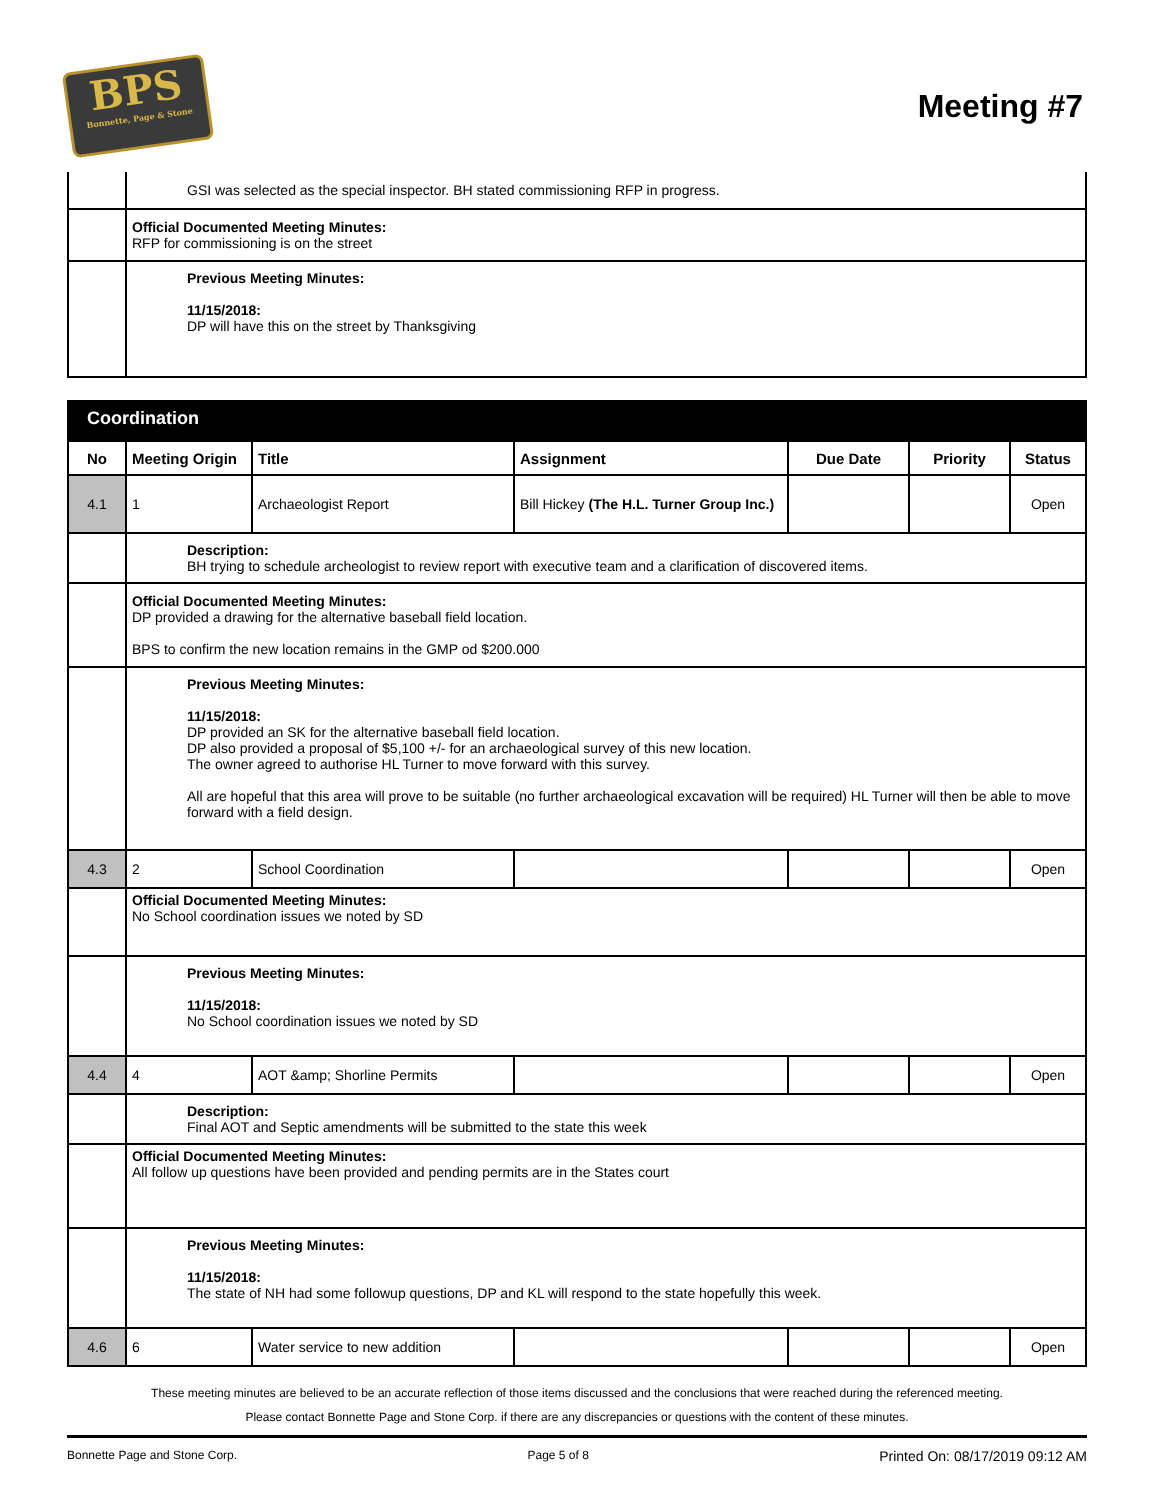BPS
Bonnette, Page & Stone
Meeting #7
| | GSI was selected as the special inspector. BH stated commissioning RFP in progress. |
| | Official Documented Meeting Minutes: RFP for commissioning is on the street |
| | Previous Meeting Minutes: 11/15/2018: DP will have this on the street by Thanksgiving |
Coordination
| No | Meeting Origin | Title | Assignment | Due Date | Priority | Status |
| --- | --- | --- | --- | --- | --- | --- |
| 4.1 | 1 | Archaeologist Report | Bill Hickey (The H.L. Turner Group Inc.) | | | Open |
| | Description: BH trying to schedule archeologist to review report with executive team and a clarification of discovered items. | | | | | |
| | Official Documented Meeting Minutes: DP provided a drawing for the alternative baseball field location. BPS to confirm the new location remains in the GMP od $200.000 | | | | | |
| | Previous Meeting Minutes: 11/15/2018: DP provided an SK for the alternative baseball field location. DP also provided a proposal of $5,100 +/- for an archaeological survey of this new location. The owner agreed to authorise HL Turner to move forward with this survey. All are hopeful that this area will prove to be suitable (no further archaeological excavation will be required) HL Turner will then be able to move forward with a field design. | | | | | |
| 4.3 | 2 | School Coordination | | | | Open |
| | Official Documented Meeting Minutes: No School coordination issues we noted by SD | | | | | |
| | Previous Meeting Minutes: 11/15/2018: No School coordination issues we noted by SD | | | | | |
| 4.4 | 4 | AOT &amp; Shorline Permits | | | | Open |
| | Description: Final AOT and Septic amendments will be submitted to the state this week | | | | | |
| | Official Documented Meeting Minutes: All follow up questions have been provided and pending permits are in the States court | | | | | |
| | Previous Meeting Minutes: 11/15/2018: The state of NH had some followup questions, DP and KL will respond to the state hopefully this week. | | | | | |
| 4.6 | 6 | Water service to new addition | | | | Open |
These meeting minutes are believed to be an accurate reflection of those items discussed and the conclusions that were reached during the referenced meeting.
Please contact Bonnette Page and Stone Corp. if there are any discrepancies or questions with the content of these minutes.
Bonnette Page and Stone Corp. Page 5 of 8 Printed On: 08/17/2019 09:12 AM